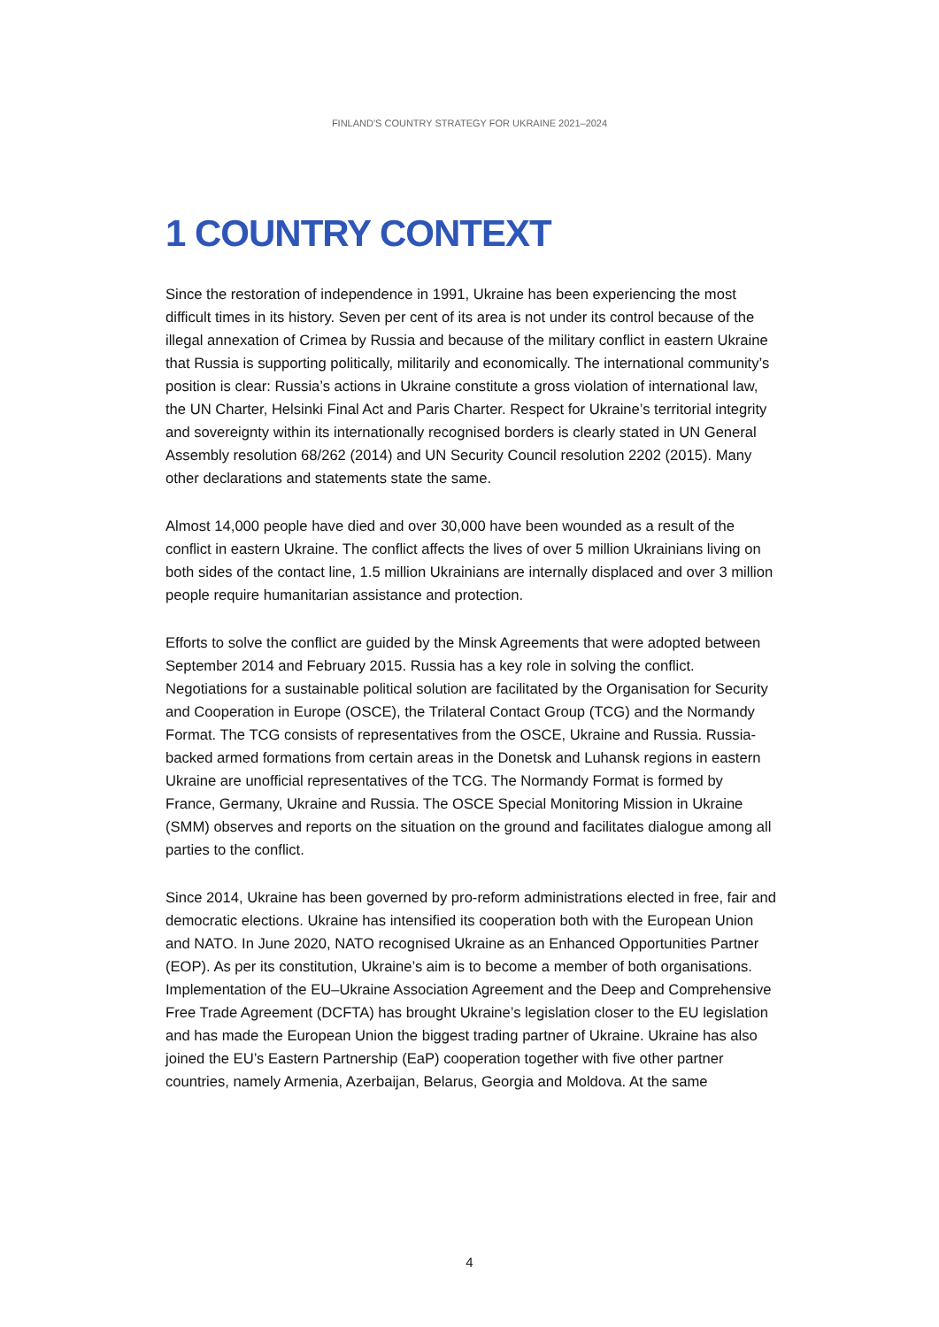FINLAND'S COUNTRY STRATEGY FOR UKRAINE 2021–2024
1 COUNTRY CONTEXT
Since the restoration of independence in 1991, Ukraine has been experiencing the most difficult times in its history. Seven per cent of its area is not under its control because of the illegal annexation of Crimea by Russia and because of the military conflict in eastern Ukraine that Russia is supporting politically, militarily and economically. The international community’s position is clear: Russia’s actions in Ukraine constitute a gross violation of international law, the UN Charter, Helsinki Final Act and Paris Charter. Respect for Ukraine’s territorial integrity and sovereignty within its internationally recognised borders is clearly stated in UN General Assembly resolution 68/262 (2014) and UN Security Council resolution 2202 (2015). Many other declarations and statements state the same.
Almost 14,000 people have died and over 30,000 have been wounded as a result of the conflict in eastern Ukraine. The conflict affects the lives of over 5 million Ukrainians living on both sides of the contact line, 1.5 million Ukrainians are internally displaced and over 3 million people require humanitarian assistance and protection.
Efforts to solve the conflict are guided by the Minsk Agreements that were adopted between September 2014 and February 2015. Russia has a key role in solving the conflict. Negotiations for a sustainable political solution are facilitated by the Organisation for Security and Cooperation in Europe (OSCE), the Trilateral Contact Group (TCG) and the Normandy Format. The TCG consists of representatives from the OSCE, Ukraine and Russia. Russia-backed armed formations from certain areas in the Donetsk and Luhansk regions in eastern Ukraine are unofficial representatives of the TCG. The Normandy Format is formed by France, Germany, Ukraine and Russia. The OSCE Special Monitoring Mission in Ukraine (SMM) observes and reports on the situation on the ground and facilitates dialogue among all parties to the conflict.
Since 2014, Ukraine has been governed by pro-reform administrations elected in free, fair and democratic elections. Ukraine has intensified its cooperation both with the European Union and NATO. In June 2020, NATO recognised Ukraine as an Enhanced Opportunities Partner (EOP). As per its constitution, Ukraine’s aim is to become a member of both organisations. Implementation of the EU–Ukraine Association Agreement and the Deep and Comprehensive Free Trade Agreement (DCFTA) has brought Ukraine’s legislation closer to the EU legislation and has made the European Union the biggest trading partner of Ukraine. Ukraine has also joined the EU’s Eastern Partnership (EaP) cooperation together with five other partner countries, namely Armenia, Azerbaijan, Belarus, Georgia and Moldova. At the same
4